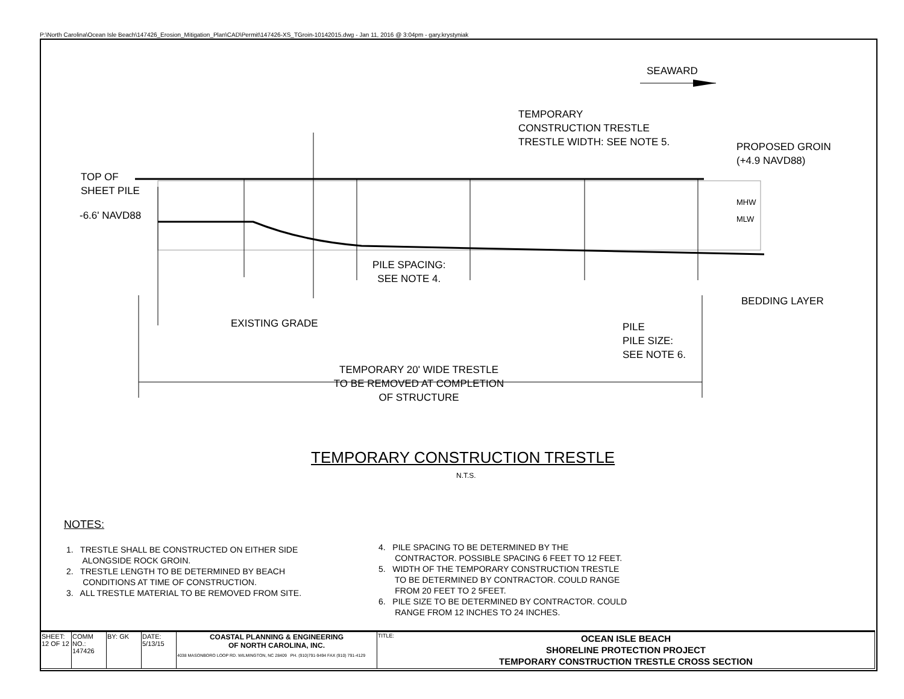P:\North Carolina\Ocean Isle Beach\147426_Erosion_Mitigation_Plan\CAD\Permit\147426-XS_TGroin-10142015.dwg - Jan 11, 2016 @ 3:04pm - gary.krystyniak
SEAWARD
TEMPORARY
CONSTRUCTION TRESTLE
TRESTLE WIDTH: SEE NOTE 5.
PROPOSED GROIN
(+4.9 NAVD88)
TOP OF
SHEET PILE
-6.6' NAVD88
MHW
MLW
PILE SPACING:
SEE NOTE 4.
BEDDING LAYER
EXISTING GRADE
PILE
PILE SIZE:
SEE NOTE 6.
TEMPORARY 20' WIDE TRESTLE
TO BE REMOVED AT COMPLETION
OF STRUCTURE
TEMPORARY CONSTRUCTION TRESTLE
N.T.S.
NOTES:
1. TRESTLE SHALL BE CONSTRUCTED ON EITHER SIDE
ALONGSIDE ROCK GROIN.
2. TRESTLE LENGTH TO BE DETERMINED BY BEACH
CONDITIONS AT TIME OF CONSTRUCTION.
3. ALL TRESTLE MATERIAL TO BE REMOVED FROM SITE.
4. PILE SPACING TO BE DETERMINED BY THE
CONTRACTOR. POSSIBLE SPACING 6 FEET TO 12 FEET.
5. WIDTH OF THE TEMPORARY CONSTRUCTION TRESTLE
TO BE DETERMINED BY CONTRACTOR. COULD RANGE
FROM 20 FEET TO 2 5FEET.
6. PILE SIZE TO BE DETERMINED BY CONTRACTOR. COULD
RANGE FROM 12 INCHES TO 24 INCHES.
| SHEET: 12 OF 12 | COMM NO.: 147426 | BY: GK | DATE: 5/13/15 | COASTAL PLANNING & ENGINEERING OF NORTH CAROLINA, INC. 4038 MASONBORO LOOP RD. WILMINGTON, NC 28409 PH. (910)791-9494 FAX (910) 791-4129 | TITLE: OCEAN ISLE BEACH SHORELINE PROTECTION PROJECT TEMPORARY CONSTRUCTION TRESTLE CROSS SECTION |